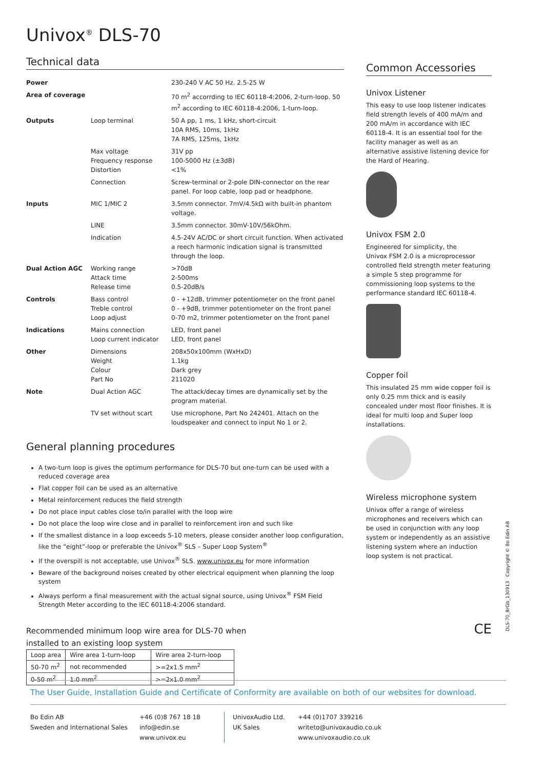Univox<sup>®</sup> DLS-70
Technical data
| Power | | 230-240 V AC 50 Hz. 2.5-25 W |
| Area of coverage | | 70 m<sup>2</sup> accorrding to IEC 60118-4:2006, 2-turn-loop. 50 m<sup>2</sup> according to IEC 60118-4:2006, 1-turn-loop. |
| Outputs | Loop terminal | 50 A pp, 1 ms, 1 kHz, short-circuit 10A RMS, 10ms, 1kHz 7A RMS, 125ms, 1kHz |
| | Max voltage Frequency response Distortion | 31V pp 100-5000 Hz (±3dB) <1% |
| | Connection | Screw-terminal or 2-pole DIN-connector on the rear panel. For loop cable, loop pad or headphone. |
| Inputs | MIC 1/MIC 2 | 3.5mm connector. 7mV/4.5kΩ with built-in phantom voltage. |
| | LINE | 3.5mm connector. 30mV-10V/56kOhm. |
| | Indication | 4.5-24V AC/DC or short circuit function. When activated a reech harmonic indication signal is transmitted through the loop. |
| Dual Action AGC | Working range Attack time Release time | >70dB 2-500ms 0.5-20dB/s |
| Controls | Bass control Treble control Loop adjust | 0 - +12dB, trimmer potentiometer on the front panel 0 - +9dB, trimmer potentiometer on the front panel 0-70 m2, trimmer potentiometer on the front panel |
| Indications | Mains connection Loop current indicator | LED, front panel LED, front panel |
| Other | Dimensions Weight Colour Part No | 208x50x100mm (WxHxD) 1.1kg Dark grey 211020 |
| Note | Dual Action AGC | The attack/decay times are dynamically set by the program material. |
| | TV set without scart | Use microphone, Part No 242401. Attach on the loudspeaker and connect to input No 1 or 2. |
General planning procedures
A two-turn loop is gives the optimum performance for DLS-70 but one-turn can be used with a reduced coverage area
Flat copper foil can be used as an alternative
Metal reinforcement reduces the field strength
Do not place input cables close to/in parallel with the loop wire
Do not place the loop wire close and in parallel to reinforcement iron and such like
If the smallest distance in a loop exceeds 5-10 meters, please consider another loop configuration, like the “eight”-loop or preferable the Univox<sup>®</sup> SLS – Super Loop System<sup>®</sup>
If the overspill is not acceptable, use Univox<sup>®</sup> SLS. www.univox.eu for more information
Beware of the background noises created by other electrical equipment when planning the loop system
Always perform a final measurement with the actual signal source, using Univox<sup>®</sup> FSM Field Strength Meter according to the IEC 60118-4:2006 standard.
Recommended minimum loop wire area for DLS-70 when
installed to an existing loop system
| Loop area | Wire area 1-turn-loop | Wire area 2-turn-loop |
| 50-70 m<sup>2</sup> | not recommended | >=2x1.5 mm<sup>2</sup> |
| 0-50 m<sup>2</sup> | 1.0 mm<sup>2</sup> | >=2x1.0 mm<sup>2</sup> |
Common Accessories
Univox Listener
This easy to use loop listener indicates field strength levels of 400 mA/m and 200 mA/m in accordance with IEC 60118-4. It is an essential tool for the facility manager as well as an alternative assistive listening device for the Hard of Hearing.
Univox FSM 2.0
Engineered for simplicity, the
Univox FSM 2.0 is a microprocessor controlled field strength meter featuring a simple 5 step programme for commissioning loop systems to the performance standard IEC 60118-4.
Copper foil
This insulated 25 mm wide copper foil is only 0.25 mm thick and is easily concealed under most floor finishes. It is ideal for multi loop and Super loop installations.
Wireless microphone system
Univox offer a range of wireless microphones and receivers which can be used in conjunction with any loop system or independently as an assistive listening system where an induction loop system is not practical.
CE
DLS-70_BrGb_130913 Copyright © Bo Edin AB
The User Guide, Installation Guide and Certificate of Conformity are available on both of our websites for download.
Bo Edin AB
Sweden and International Sales
+46 (0)8 767 18 18
info@edin.se
www.univox.eu
UnivoxAudio Ltd.
UK Sales
+44 (0)1707 339216
writeto@univoxaudio.co.uk
www.univoxaudio.co.uk